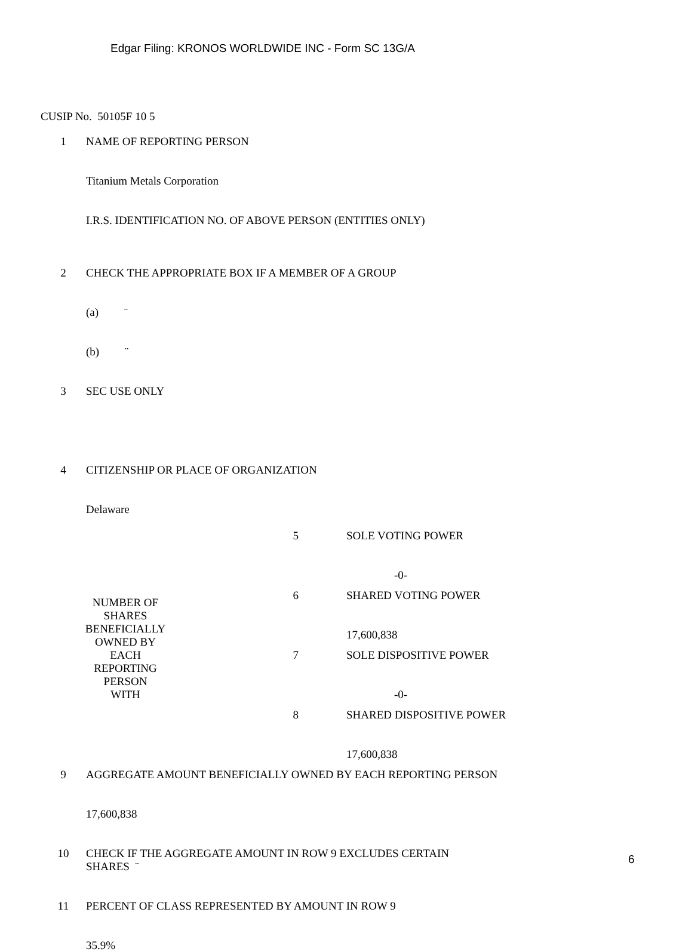Edgar Filing: KRONOS WORLDWIDE INC - Form SC 13G/A
CUSIP No. 50105F 10 5
| 1 | NAME OF REPORTING PERSON Titanium Metals Corporation I.R.S. IDENTIFICATION NO. OF ABOVE PERSON (ENTITIES ONLY) |
| 2 | CHECK THE APPROPRIATE BOX IF A MEMBER OF A GROUP (a) ¨ (b) ¨ |
| 3 | SEC USE ONLY |
| 4 | CITIZENSHIP OR PLACE OF ORGANIZATION Delaware |
| NUMBER OF SHARES BENEFICIALLY OWNED BY EACH REPORTING PERSON WITH | | 5 | SOLE VOTING POWER -0- |
| | | 6 | SHARED VOTING POWER 17,600,838 |
| | | 7 | SOLE DISPOSITIVE POWER -0- |
| | | 8 | SHARED DISPOSITIVE POWER 17,600,838 |
| 9 | AGGREGATE AMOUNT BENEFICIALLY OWNED BY EACH REPORTING PERSON 17,600,838 |
| 10 | CHECK IF THE AGGREGATE AMOUNT IN ROW 9 EXCLUDES CERTAIN SHARES ¨ |
| 11 | PERCENT OF CLASS REPRESENTED BY AMOUNT IN ROW 9 35.9% |
6